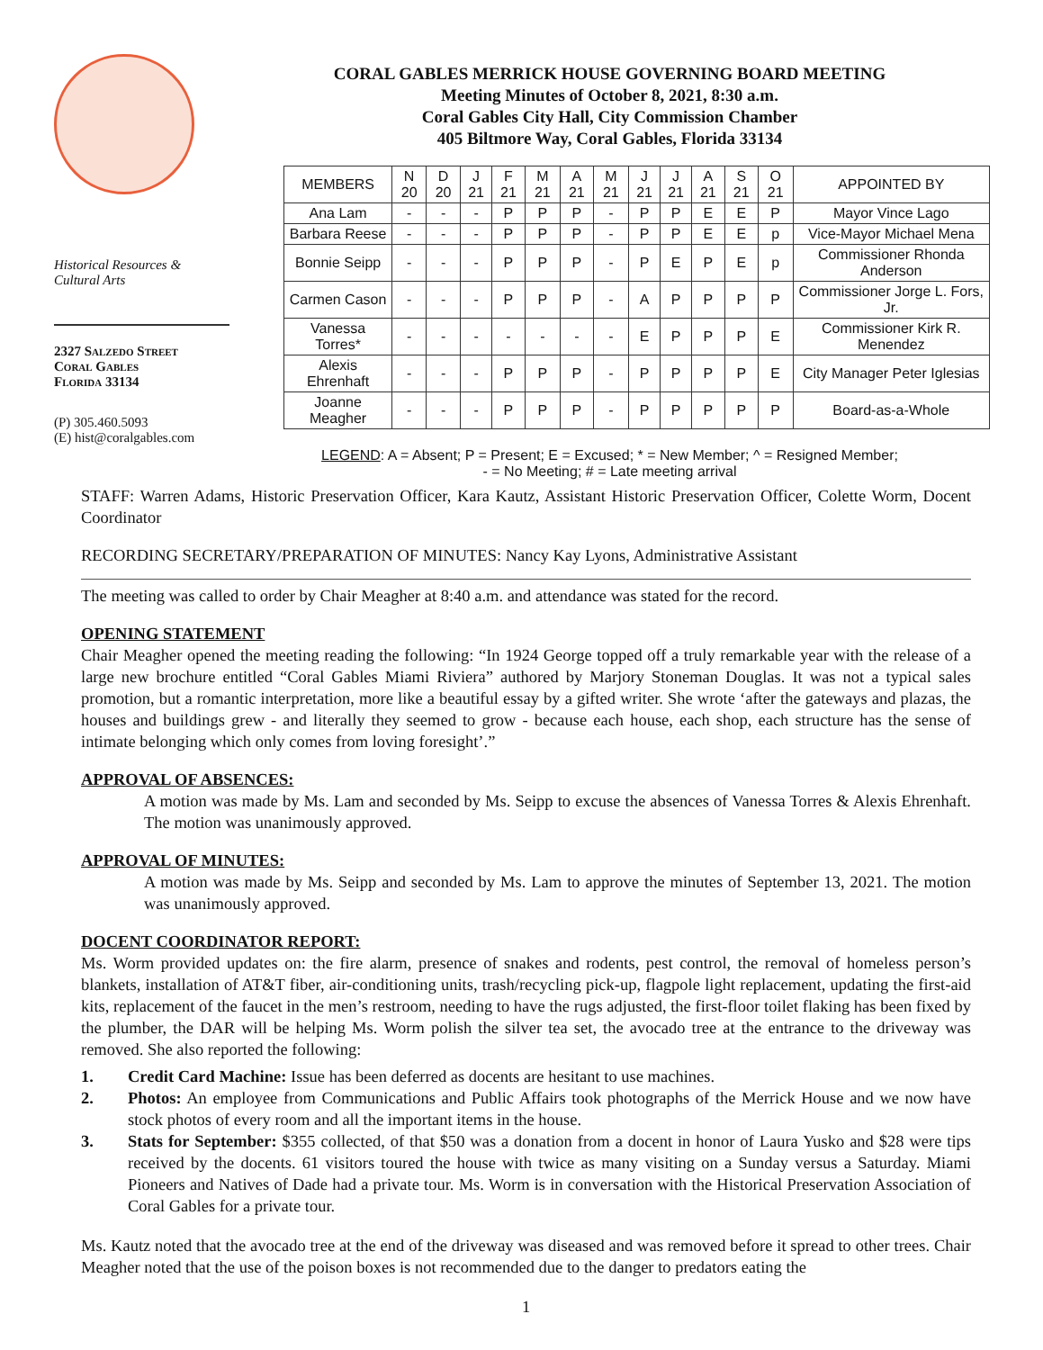Historical Resources &
Cultural Arts
2327 Salzedo Street
Coral Gables
Florida 33134
(P) 305.460.5093
(E) hist@coralgables.com
CORAL GABLES MERRICK HOUSE GOVERNING BOARD MEETING
Meeting Minutes of October 8, 2021, 8:30 a.m.
Coral Gables City Hall, City Commission Chamber
405 Biltmore Way, Coral Gables, Florida 33134
| MEMBERS | N 20 | D 20 | J 21 | F 21 | M 21 | A 21 | M 21 | J 21 | J 21 | A 21 | S 21 | O 21 | APPOINTED BY |
| --- | --- | --- | --- | --- | --- | --- | --- | --- | --- | --- | --- | --- | --- |
| Ana Lam | - | - | - | P | P | P | - | P | P | E | E | P | Mayor Vince Lago |
| Barbara Reese | - | - | - | P | P | P | - | P | P | E | E | p | Vice-Mayor Michael Mena |
| Bonnie Seipp | - | - | - | P | P | P | - | P | E | P | E | p | Commissioner Rhonda Anderson |
| Carmen Cason | - | - | - | P | P | P | - | A | P | P | P | P | Commissioner Jorge L. Fors, Jr. |
| Vanessa Torres* | - | - | - | - | - | - | - | E | P | P | P | E | Commissioner Kirk R. Menendez |
| Alexis Ehrenhaft | - | - | - | P | P | P | - | P | P | P | P | E | City Manager Peter Iglesias |
| Joanne Meagher | - | - | - | P | P | P | - | P | P | P | P | P | Board-as-a-Whole |
LEGEND: A = Absent; P = Present; E = Excused; * = New Member; ^ = Resigned Member;
- = No Meeting; # = Late meeting arrival
STAFF: Warren Adams, Historic Preservation Officer, Kara Kautz, Assistant Historic Preservation Officer, Colette Worm, Docent Coordinator
RECORDING SECRETARY/PREPARATION OF MINUTES: Nancy Kay Lyons, Administrative Assistant
The meeting was called to order by Chair Meagher at 8:40 a.m. and attendance was stated for the record.
OPENING STATEMENT
Chair Meagher opened the meeting reading the following: “In 1924 George topped off a truly remarkable year with the release of a large new brochure entitled “Coral Gables Miami Riviera” authored by Marjory Stoneman Douglas. It was not a typical sales promotion, but a romantic interpretation, more like a beautiful essay by a gifted writer. She wrote ‘after the gateways and plazas, the houses and buildings grew - and literally they seemed to grow - because each house, each shop, each structure has the sense of intimate belonging which only comes from loving foresight’.”
APPROVAL OF ABSENCES:
A motion was made by Ms. Lam and seconded by Ms. Seipp to excuse the absences of Vanessa Torres & Alexis Ehrenhaft. The motion was unanimously approved.
APPROVAL OF MINUTES:
A motion was made by Ms. Seipp and seconded by Ms. Lam to approve the minutes of September 13, 2021. The motion was unanimously approved.
DOCENT COORDINATOR REPORT:
Ms. Worm provided updates on: the fire alarm, presence of snakes and rodents, pest control, the removal of homeless person’s blankets, installation of AT&T fiber, air-conditioning units, trash/recycling pick-up, flagpole light replacement, updating the first-aid kits, replacement of the faucet in the men’s restroom, needing to have the rugs adjusted, the first-floor toilet flaking has been fixed by the plumber, the DAR will be helping Ms. Worm polish the silver tea set, the avocado tree at the entrance to the driveway was removed. She also reported the following:
1. Credit Card Machine: Issue has been deferred as docents are hesitant to use machines.
2. Photos: An employee from Communications and Public Affairs took photographs of the Merrick House and we now have stock photos of every room and all the important items in the house.
3. Stats for September: $355 collected, of that $50 was a donation from a docent in honor of Laura Yusko and $28 were tips received by the docents. 61 visitors toured the house with twice as many visiting on a Sunday versus a Saturday. Miami Pioneers and Natives of Dade had a private tour. Ms. Worm is in conversation with the Historical Preservation Association of Coral Gables for a private tour.
Ms. Kautz noted that the avocado tree at the end of the driveway was diseased and was removed before it spread to other trees. Chair Meagher noted that the use of the poison boxes is not recommended due to the danger to predators eating the
1